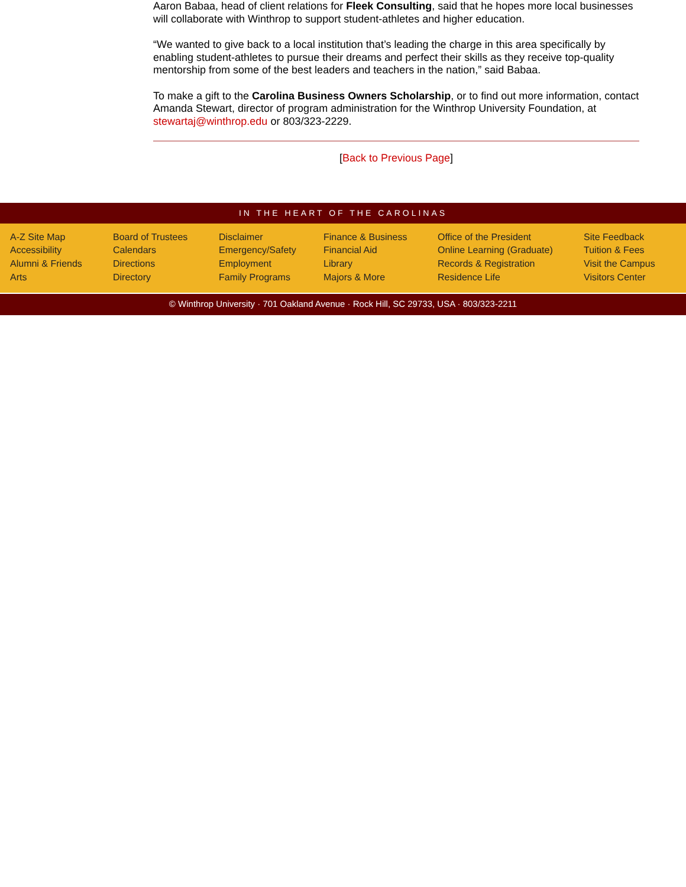Aaron Babaa, head of client relations for Fleek Consulting, said that he hopes more local businesses will collaborate with Winthrop to support student-athletes and higher education.
“We wanted to give back to a local institution that’s leading the charge in this area specifically by enabling student-athletes to pursue their dreams and perfect their skills as they receive top-quality mentorship from some of the best leaders and teachers in the nation,” said Babaa.
To make a gift to the Carolina Business Owners Scholarship, or to find out more information, contact Amanda Stewart, director of program administration for the Winthrop University Foundation, at stewartaj@winthrop.edu or 803/323-2229.
[Back to Previous Page]
IN THE HEART OF THE CAROLINAS
A-Z Site Map
Accessibility
Alumni & Friends
Arts
Board of Trustees
Calendars
Directions
Directory
Disclaimer
Emergency/Safety
Employment
Family Programs
Finance & Business
Financial Aid
Library
Majors & More
Office of the President
Online Learning (Graduate)
Records & Registration
Residence Life
Site Feedback
Tuition & Fees
Visit the Campus
Visitors Center
© Winthrop University · 701 Oakland Avenue · Rock Hill, SC 29733, USA · 803/323-2211